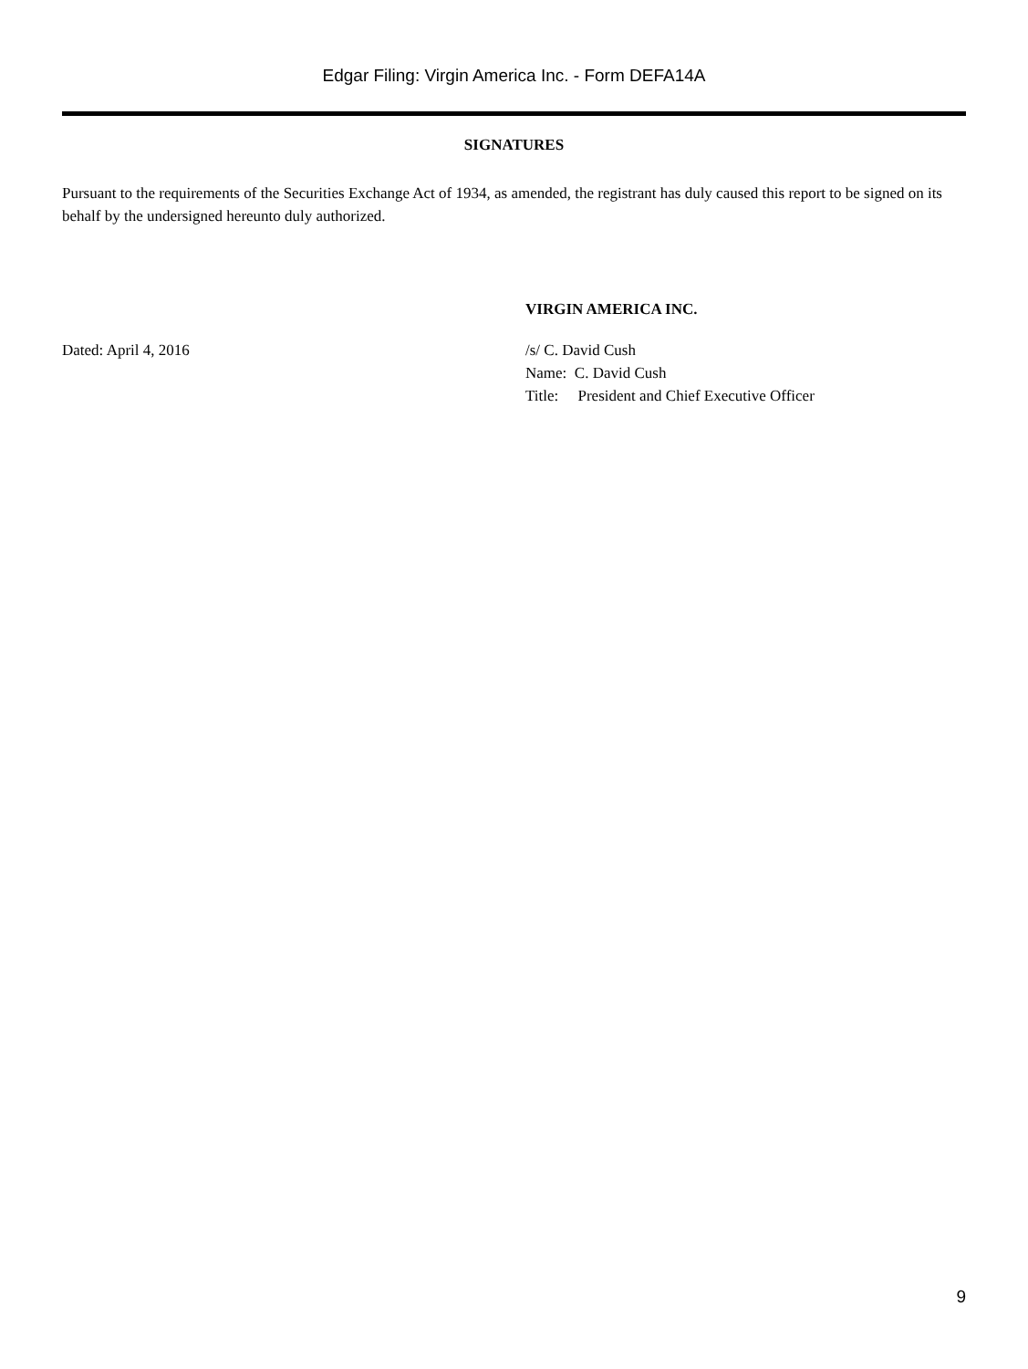Edgar Filing: Virgin America Inc. - Form DEFA14A
SIGNATURES
Pursuant to the requirements of the Securities Exchange Act of 1934, as amended, the registrant has duly caused this report to be signed on its behalf by the undersigned hereunto duly authorized.
VIRGIN AMERICA INC.
Dated: April 4, 2016 /s/ C. David Cush
Name: C. David Cush
Title: President and Chief Executive Officer
9